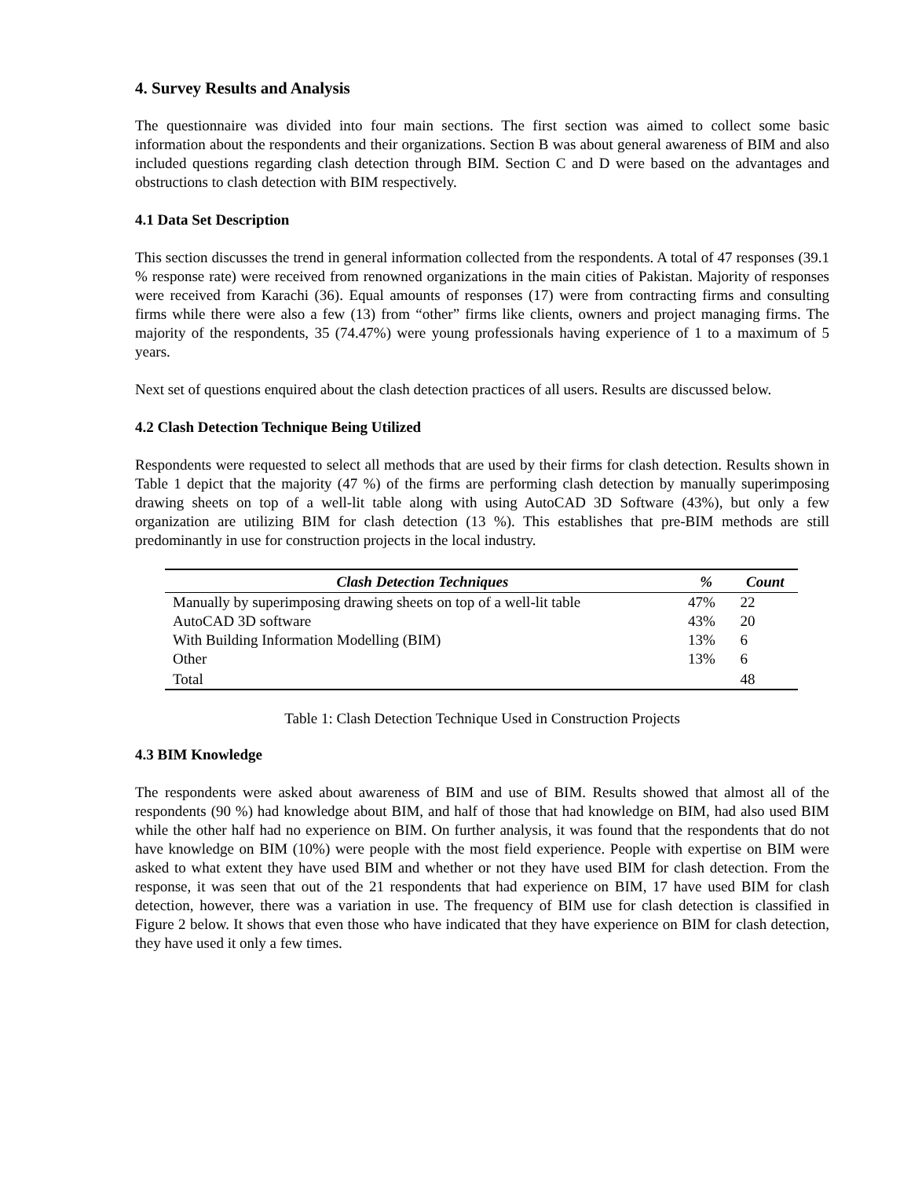4. Survey Results and Analysis
The questionnaire was divided into four main sections. The first section was aimed to collect some basic information about the respondents and their organizations. Section B was about general awareness of BIM and also included questions regarding clash detection through BIM. Section C and D were based on the advantages and obstructions to clash detection with BIM respectively.
4.1 Data Set Description
This section discusses the trend in general information collected from the respondents. A total of 47 responses (39.1 % response rate) were received from renowned organizations in the main cities of Pakistan. Majority of responses were received from Karachi (36). Equal amounts of responses (17) were from contracting firms and consulting firms while there were also a few (13) from “other” firms like clients, owners and project managing firms. The majority of the respondents, 35 (74.47%) were young professionals having experience of 1 to a maximum of 5 years.
Next set of questions enquired about the clash detection practices of all users. Results are discussed below.
4.2 Clash Detection Technique Being Utilized
Respondents were requested to select all methods that are used by their firms for clash detection. Results shown in Table 1 depict that the majority (47 %) of the firms are performing clash detection by manually superimposing drawing sheets on top of a well-lit table along with using AutoCAD 3D Software (43%), but only a few organization are utilizing BIM for clash detection (13 %). This establishes that pre-BIM methods are still predominantly in use for construction projects in the local industry.
| Clash Detection Techniques | % | Count |
| --- | --- | --- |
| Manually by superimposing drawing sheets on top of a well-lit table | 47% | 22 |
| AutoCAD 3D software | 43% | 20 |
| With Building Information Modelling (BIM) | 13% | 6 |
| Other | 13% | 6 |
| Total | | 48 |
Table 1: Clash Detection Technique Used in Construction Projects
4.3 BIM Knowledge
The respondents were asked about awareness of BIM and use of BIM. Results showed that almost all of the respondents (90 %) had knowledge about BIM, and half of those that had knowledge on BIM, had also used BIM while the other half had no experience on BIM. On further analysis, it was found that the respondents that do not have knowledge on BIM (10%) were people with the most field experience. People with expertise on BIM were asked to what extent they have used BIM and whether or not they have used BIM for clash detection. From the response, it was seen that out of the 21 respondents that had experience on BIM, 17 have used BIM for clash detection, however, there was a variation in use. The frequency of BIM use for clash detection is classified in Figure 2 below. It shows that even those who have indicated that they have experience on BIM for clash detection, they have used it only a few times.